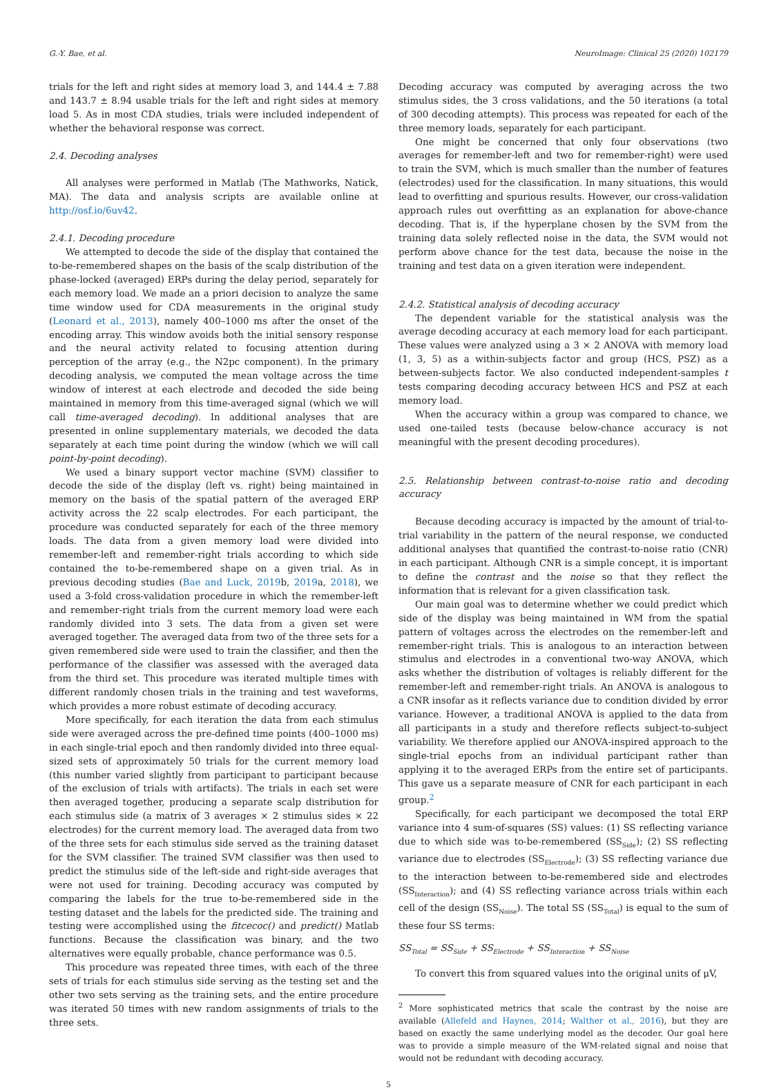G.-Y. Bae, et al. NeuroImage: Clinical 25 (2020) 102179
trials for the left and right sides at memory load 3, and 144.4 ± 7.88 and 143.7 ± 8.94 usable trials for the left and right sides at memory load 5. As in most CDA studies, trials were included independent of whether the behavioral response was correct.
2.4. Decoding analyses
All analyses were performed in Matlab (The Mathworks, Natick, MA). The data and analysis scripts are available online at http://osf.io/6uv42.
2.4.1. Decoding procedure
We attempted to decode the side of the display that contained the to-be-remembered shapes on the basis of the scalp distribution of the phase-locked (averaged) ERPs during the delay period, separately for each memory load. We made an a priori decision to analyze the same time window used for CDA measurements in the original study (Leonard et al., 2013), namely 400–1000 ms after the onset of the encoding array. This window avoids both the initial sensory response and the neural activity related to focusing attention during perception of the array (e.g., the N2pc component). In the primary decoding analysis, we computed the mean voltage across the time window of interest at each electrode and decoded the side being maintained in memory from this time-averaged signal (which we will call time-averaged decoding). In additional analyses that are presented in online supplementary materials, we decoded the data separately at each time point during the window (which we will call point-by-point decoding).
We used a binary support vector machine (SVM) classifier to decode the side of the display (left vs. right) being maintained in memory on the basis of the spatial pattern of the averaged ERP activity across the 22 scalp electrodes. For each participant, the procedure was conducted separately for each of the three memory loads. The data from a given memory load were divided into remember-left and remember-right trials according to which side contained the to-be-remembered shape on a given trial. As in previous decoding studies (Bae and Luck, 2019b, 2019a, 2018), we used a 3-fold cross-validation procedure in which the remember-left and remember-right trials from the current memory load were each randomly divided into 3 sets. The data from a given set were averaged together. The averaged data from two of the three sets for a given remembered side were used to train the classifier, and then the performance of the classifier was assessed with the averaged data from the third set. This procedure was iterated multiple times with different randomly chosen trials in the training and test waveforms, which provides a more robust estimate of decoding accuracy.
More specifically, for each iteration the data from each stimulus side were averaged across the pre-defined time points (400–1000 ms) in each single-trial epoch and then randomly divided into three equal-sized sets of approximately 50 trials for the current memory load (this number varied slightly from participant to participant because of the exclusion of trials with artifacts). The trials in each set were then averaged together, producing a separate scalp distribution for each stimulus side (a matrix of 3 averages × 2 stimulus sides × 22 electrodes) for the current memory load. The averaged data from two of the three sets for each stimulus side served as the training dataset for the SVM classifier. The trained SVM classifier was then used to predict the stimulus side of the left-side and right-side averages that were not used for training. Decoding accuracy was computed by comparing the labels for the true to-be-remembered side in the testing dataset and the labels for the predicted side. The training and testing were accomplished using the fitcecoc() and predict() Matlab functions. Because the classification was binary, and the two alternatives were equally probable, chance performance was 0.5.
This procedure was repeated three times, with each of the three sets of trials for each stimulus side serving as the testing set and the other two sets serving as the training sets, and the entire procedure was iterated 50 times with new random assignments of trials to the three sets.
Decoding accuracy was computed by averaging across the two stimulus sides, the 3 cross validations, and the 50 iterations (a total of 300 decoding attempts). This process was repeated for each of the three memory loads, separately for each participant.
One might be concerned that only four observations (two averages for remember-left and two for remember-right) were used to train the SVM, which is much smaller than the number of features (electrodes) used for the classification. In many situations, this would lead to overfitting and spurious results. However, our cross-validation approach rules out overfitting as an explanation for above-chance decoding. That is, if the hyperplane chosen by the SVM from the training data solely reflected noise in the data, the SVM would not perform above chance for the test data, because the noise in the training and test data on a given iteration were independent.
2.4.2. Statistical analysis of decoding accuracy
The dependent variable for the statistical analysis was the average decoding accuracy at each memory load for each participant. These values were analyzed using a 3 × 2 ANOVA with memory load (1, 3, 5) as a within-subjects factor and group (HCS, PSZ) as a between-subjects factor. We also conducted independent-samples t tests comparing decoding accuracy between HCS and PSZ at each memory load.
When the accuracy within a group was compared to chance, we used one-tailed tests (because below-chance accuracy is not meaningful with the present decoding procedures).
2.5. Relationship between contrast-to-noise ratio and decoding accuracy
Because decoding accuracy is impacted by the amount of trial-to-trial variability in the pattern of the neural response, we conducted additional analyses that quantified the contrast-to-noise ratio (CNR) in each participant. Although CNR is a simple concept, it is important to define the contrast and the noise so that they reflect the information that is relevant for a given classification task.
Our main goal was to determine whether we could predict which side of the display was being maintained in WM from the spatial pattern of voltages across the electrodes on the remember-left and remember-right trials. This is analogous to an interaction between stimulus and electrodes in a conventional two-way ANOVA, which asks whether the distribution of voltages is reliably different for the remember-left and remember-right trials. An ANOVA is analogous to a CNR insofar as it reflects variance due to condition divided by error variance. However, a traditional ANOVA is applied to the data from all participants in a study and therefore reflects subject-to-subject variability. We therefore applied our ANOVA-inspired approach to the single-trial epochs from an individual participant rather than applying it to the averaged ERPs from the entire set of participants. This gave us a separate measure of CNR for each participant in each group.<sup>2</sup>
Specifically, for each participant we decomposed the total ERP variance into 4 sum-of-squares (SS) values: (1) SS reflecting variance due to which side was to-be-remembered (SS<sub>Side</sub>); (2) SS reflecting variance due to electrodes (SS<sub>Electrode</sub>); (3) SS reflecting variance due to the interaction between to-be-remembered side and electrodes (SS<sub>Interaction</sub>); and (4) SS reflecting variance across trials within each cell of the design (SS<sub>Noise</sub>). The total SS (SS<sub>Total</sub>) is equal to the sum of these four SS terms:
SS<sub>Total</sub> = SS<sub>Side</sub> + SS<sub>Electrode</sub> + SS<sub>Interaction</sub> + SS<sub>Noise</sub>
To convert this from squared values into the original units of μV,
<sup>2</sup> More sophisticated metrics that scale the contrast by the noise are available (Allefeld and Haynes, 2014; Walther et al., 2016), but they are based on exactly the same underlying model as the decoder. Our goal here was to provide a simple measure of the WM-related signal and noise that would not be redundant with decoding accuracy.
5